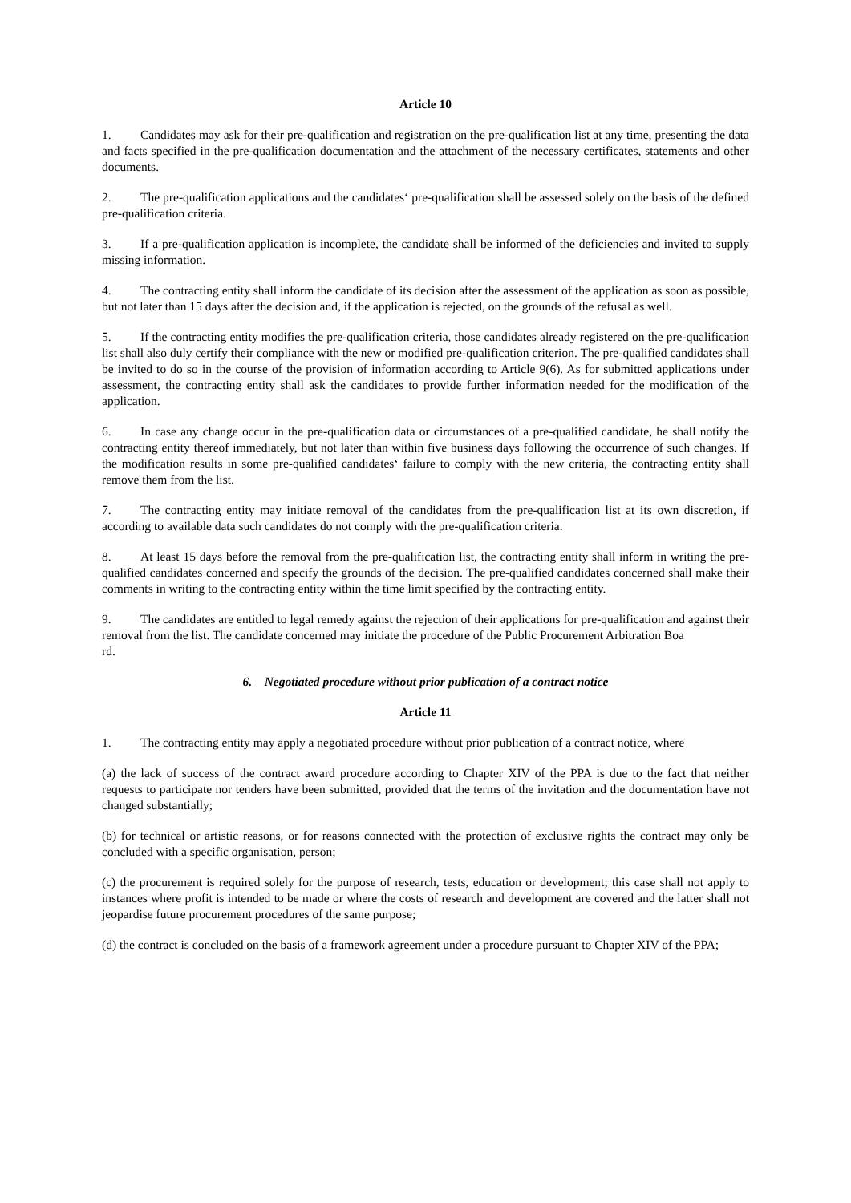Article 10
1. Candidates may ask for their pre-qualification and registration on the pre-qualification list at any time, presenting the data and facts specified in the pre-qualification documentation and the attachment of the necessary certificates, statements and other documents.
2. The pre-qualification applications and the candidates‘ pre-qualification shall be assessed solely on the basis of the defined pre-qualification criteria.
3. If a pre-qualification application is incomplete, the candidate shall be informed of the deficiencies and invited to supply missing information.
4. The contracting entity shall inform the candidate of its decision after the assessment of the application as soon as possible, but not later than 15 days after the decision and, if the application is rejected, on the grounds of the refusal as well.
5. If the contracting entity modifies the pre-qualification criteria, those candidates already registered on the pre-qualification list shall also duly certify their compliance with the new or modified pre-qualification criterion. The pre-qualified candidates shall be invited to do so in the course of the provision of information according to Article 9(6). As for submitted applications under assessment, the contracting entity shall ask the candidates to provide further information needed for the modification of the application.
6. In case any change occur in the pre-qualification data or circumstances of a pre-qualified candidate, he shall notify the contracting entity thereof immediately, but not later than within five business days following the occurrence of such changes. If the modification results in some pre-qualified candidates‘ failure to comply with the new criteria, the contracting entity shall remove them from the list.
7. The contracting entity may initiate removal of the candidates from the pre-qualification list at its own discretion, if according to available data such candidates do not comply with the pre-qualification criteria.
8. At least 15 days before the removal from the pre-qualification list, the contracting entity shall inform in writing the pre-qualified candidates concerned and specify the grounds of the decision. The pre-qualified candidates concerned shall make their comments in writing to the contracting entity within the time limit specified by the contracting entity.
9. The candidates are entitled to legal remedy against the rejection of their applications for pre-qualification and against their removal from the list. The candidate concerned may initiate the procedure of the Public Procurement Arbitration Boa
rd.
6. Negotiated procedure without prior publication of a contract notice
Article 11
1. The contracting entity may apply a negotiated procedure without prior publication of a contract notice, where
(a) the lack of success of the contract award procedure according to Chapter XIV of the PPA is due to the fact that neither requests to participate nor tenders have been submitted, provided that the terms of the invitation and the documentation have not changed substantially;
(b) for technical or artistic reasons, or for reasons connected with the protection of exclusive rights the contract may only be concluded with a specific organisation, person;
(c) the procurement is required solely for the purpose of research, tests, education or development; this case shall not apply to instances where profit is intended to be made or where the costs of research and development are covered and the latter shall not jeopardise future procurement procedures of the same purpose;
(d) the contract is concluded on the basis of a framework agreement under a procedure pursuant to Chapter XIV of the PPA;